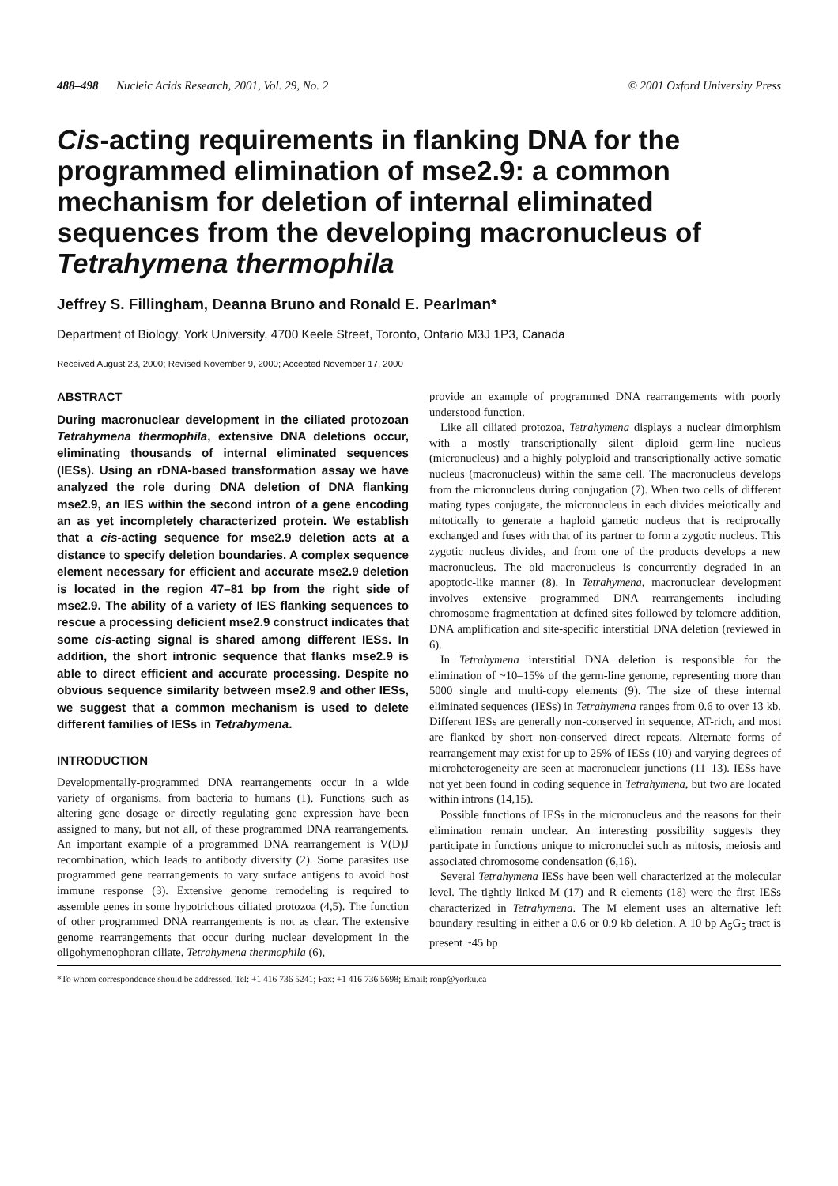488–498 Nucleic Acids Research, 2001, Vol. 29, No. 2 © 2001 Oxford University Press
Cis-acting requirements in flanking DNA for the programmed elimination of mse2.9: a common mechanism for deletion of internal eliminated sequences from the developing macronucleus of Tetrahymena thermophila
Jeffrey S. Fillingham, Deanna Bruno and Ronald E. Pearlman*
Department of Biology, York University, 4700 Keele Street, Toronto, Ontario M3J 1P3, Canada
Received August 23, 2000; Revised November 9, 2000; Accepted November 17, 2000
ABSTRACT
During macronuclear development in the ciliated protozoan Tetrahymena thermophila, extensive DNA deletions occur, eliminating thousands of internal eliminated sequences (IESs). Using an rDNA-based transformation assay we have analyzed the role during DNA deletion of DNA flanking mse2.9, an IES within the second intron of a gene encoding an as yet incompletely characterized protein. We establish that a cis-acting sequence for mse2.9 deletion acts at a distance to specify deletion boundaries. A complex sequence element necessary for efficient and accurate mse2.9 deletion is located in the region 47–81 bp from the right side of mse2.9. The ability of a variety of IES flanking sequences to rescue a processing deficient mse2.9 construct indicates that some cis-acting signal is shared among different IESs. In addition, the short intronic sequence that flanks mse2.9 is able to direct efficient and accurate processing. Despite no obvious sequence similarity between mse2.9 and other IESs, we suggest that a common mechanism is used to delete different families of IESs in Tetrahymena.
INTRODUCTION
Developmentally-programmed DNA rearrangements occur in a wide variety of organisms, from bacteria to humans (1). Functions such as altering gene dosage or directly regulating gene expression have been assigned to many, but not all, of these programmed DNA rearrangements. An important example of a programmed DNA rearrangement is V(D)J recombination, which leads to antibody diversity (2). Some parasites use programmed gene rearrangements to vary surface antigens to avoid host immune response (3). Extensive genome remodeling is required to assemble genes in some hypotrichous ciliated protozoa (4,5). The function of other programmed DNA rearrangements is not as clear. The extensive genome rearrangements that occur during nuclear development in the oligohymenophoran ciliate, Tetrahymena thermophila (6),
provide an example of programmed DNA rearrangements with poorly understood function.
Like all ciliated protozoa, Tetrahymena displays a nuclear dimorphism with a mostly transcriptionally silent diploid germ-line nucleus (micronucleus) and a highly polyploid and transcriptionally active somatic nucleus (macronucleus) within the same cell. The macronucleus develops from the micronucleus during conjugation (7). When two cells of different mating types conjugate, the micronucleus in each divides meiotically and mitotically to generate a haploid gametic nucleus that is reciprocally exchanged and fuses with that of its partner to form a zygotic nucleus. This zygotic nucleus divides, and from one of the products develops a new macronucleus. The old macronucleus is concurrently degraded in an apoptotic-like manner (8). In Tetrahymena, macronuclear development involves extensive programmed DNA rearrangements including chromosome fragmentation at defined sites followed by telomere addition, DNA amplification and site-specific interstitial DNA deletion (reviewed in 6).
In Tetrahymena interstitial DNA deletion is responsible for the elimination of ~10–15% of the germ-line genome, representing more than 5000 single and multi-copy elements (9). The size of these internal eliminated sequences (IESs) in Tetrahymena ranges from 0.6 to over 13 kb. Different IESs are generally non-conserved in sequence, AT-rich, and most are flanked by short non-conserved direct repeats. Alternate forms of rearrangement may exist for up to 25% of IESs (10) and varying degrees of microheterogeneity are seen at macronuclear junctions (11–13). IESs have not yet been found in coding sequence in Tetrahymena, but two are located within introns (14,15).
Possible functions of IESs in the micronucleus and the reasons for their elimination remain unclear. An interesting possibility suggests they participate in functions unique to micronuclei such as mitosis, meiosis and associated chromosome condensation (6,16).
Several Tetrahymena IESs have been well characterized at the molecular level. The tightly linked M (17) and R elements (18) were the first IESs characterized in Tetrahymena. The M element uses an alternative left boundary resulting in either a 0.6 or 0.9 kb deletion. A 10 bp A<sub>5</sub>G<sub>5</sub> tract is present ~45 bp
*To whom correspondence should be addressed. Tel: +1 416 736 5241; Fax: +1 416 736 5698; Email: ronp@yorku.ca